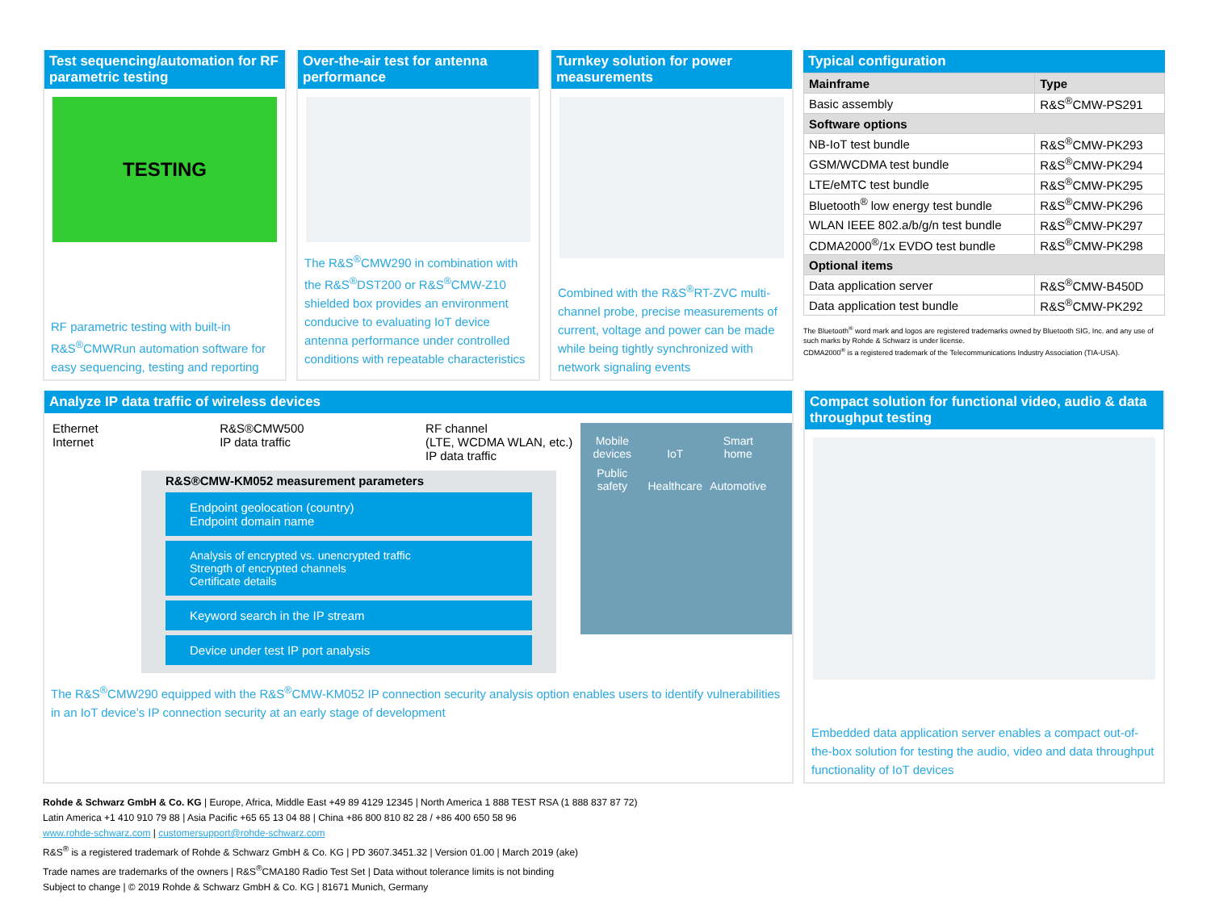Test sequencing/automation for RF parametric testing
TESTING
RF parametric testing with built-in R&S<sup>®</sup>CMWRun automation software for easy sequencing, testing and reporting
Over-the-air test for antenna performance
The R&S<sup>®</sup>CMW290 in combination with the R&S<sup>®</sup>DST200 or R&S<sup>®</sup>CMW-Z10 shielded box provides an environment conducive to evaluating IoT device antenna performance under controlled conditions with repeatable characteristics
Turnkey solution for power measurements
Combined with the R&S<sup>®</sup>RT-ZVC multi-channel probe, precise measurements of current, voltage and power can be made while being tightly synchronized with network signaling events
Typical configuration
| Mainframe | Type |
| Basic assembly | R&S<sup>®</sup>CMW-PS291 |
| Software options | |
| NB-IoT test bundle | R&S<sup>®</sup>CMW-PK293 |
| GSM/WCDMA test bundle | R&S<sup>®</sup>CMW-PK294 |
| LTE/eMTC test bundle | R&S<sup>®</sup>CMW-PK295 |
| Bluetooth<sup>®</sup> low energy test bundle | R&S<sup>®</sup>CMW-PK296 |
| WLAN IEEE 802.a/b/g/n test bundle | R&S<sup>®</sup>CMW-PK297 |
| CDMA2000<sup>®</sup>/1x EVDO test bundle | R&S<sup>®</sup>CMW-PK298 |
| Optional items | |
| Data application server | R&S<sup>®</sup>CMW-B450D |
| Data application test bundle | R&S<sup>®</sup>CMW-PK292 |
The Bluetooth<sup>®</sup> word mark and logos are registered trademarks owned by Bluetooth SIG, Inc. and any use of such marks by Rohde & Schwarz is under license.
CDMA2000<sup>®</sup> is a registered trademark of the Telecommunications Industry Association (TIA-USA).
Analyze IP data traffic of wireless devices
Ethernet
Internet R&S®CMW500
IP data traffic RF channel
(LTE, WCDMA WLAN, etc.)
IP data traffic
R&S®CMW-KM052 measurement parameters
Endpoint geolocation (country)
Endpoint domain name
Analysis of encrypted vs. unencrypted traffic
Strength of encrypted channels
Certificate details
Keyword search in the IP stream
Device under test IP port analysis
Mobile devices IoT Smart home Public safety Healthcare Automotive
The R&S<sup>®</sup>CMW290 equipped with the R&S<sup>®</sup>CMW-KM052 IP connection security analysis option enables users to identify vulnerabilities in an IoT device’s IP connection security at an early stage of development
Compact solution for functional video, audio & data throughput testing
Embedded data application server enables a compact out-of-the-box solution for testing the audio, video and data throughput functionality of IoT devices
Rohde & Schwarz GmbH & Co. KG | Europe, Africa, Middle East +49 89 4129 12345 | North America 1 888 TEST RSA (1 888 837 87 72)
Latin America +1 410 910 79 88 | Asia Pacific +65 65 13 04 88 | China +86 800 810 82 28 / +86 400 650 58 96
www.rohde-schwarz.com | customersupport@rohde-schwarz.com
R&S<sup>®</sup> is a registered trademark of Rohde & Schwarz GmbH & Co. KG | PD 3607.3451.32 | Version 01.00 | March 2019 (ake)
Trade names are trademarks of the owners | R&S<sup>®</sup>CMA180 Radio Test Set | Data without tolerance limits is not binding
Subject to change | © 2019 Rohde & Schwarz GmbH & Co. KG | 81671 Munich, Germany